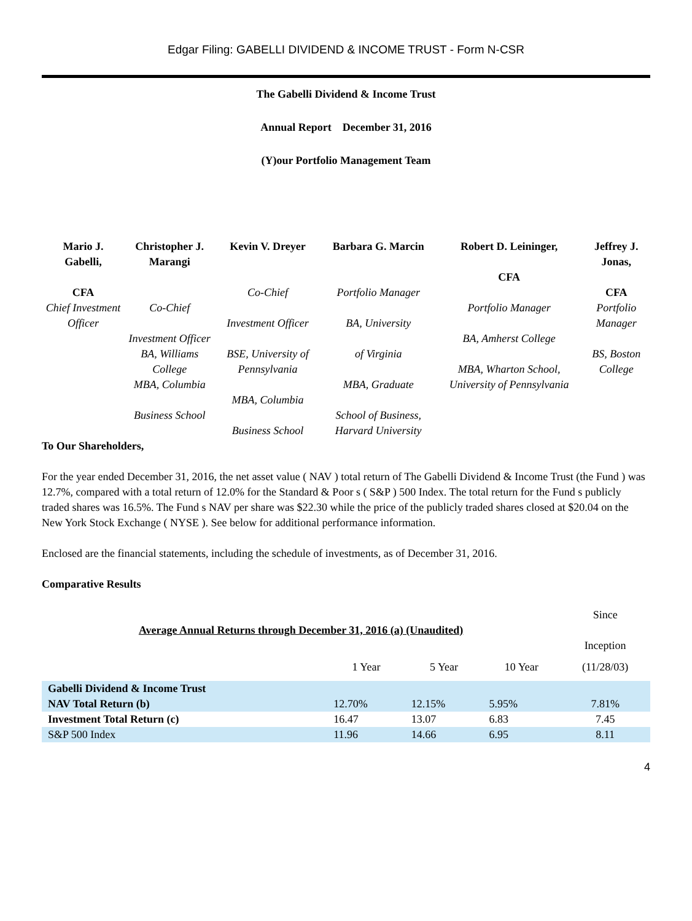Edgar Filing: GABELLI DIVIDEND & INCOME TRUST - Form N-CSR
The Gabelli Dividend & Income Trust
Annual Report December 31, 2016
(Y)our Portfolio Management Team
| Mario J. Gabelli, CFA Chief Investment Officer | Christopher J. Marangi Co-Chief Investment Officer BA, Williams College MBA, Columbia Business School | Kevin V. Dreyer Co-Chief Investment Officer BSE, University of Pennsylvania MBA, Columbia Business School | Barbara G. Marcin Portfolio Manager BA, University of Virginia MBA, Graduate School of Business, Harvard University | Robert D. Leininger, CFA Portfolio Manager BA, Amherst College MBA, Wharton School, University of Pennsylvania | Jeffrey J. Jonas, CFA Portfolio Manager BS, Boston College |
To Our Shareholders,
For the year ended December 31, 2016, the net asset value ( NAV ) total return of The Gabelli Dividend & Income Trust (the Fund ) was 12.7%, compared with a total return of 12.0% for the Standard & Poor s ( S&P ) 500 Index. The total return for the Fund s publicly traded shares was 16.5%. The Fund s NAV per share was $22.30 while the price of the publicly traded shares closed at $20.04 on the New York Stock Exchange ( NYSE ). See below for additional performance information.
Enclosed are the financial statements, including the schedule of investments, as of December 31, 2016.
Comparative Results
| Average Annual Returns through December 31, 2016 (a) (Unaudited) | | | | Since Inception |
| --- | --- | --- | --- | --- |
| | 1 Year | 5 Year | 10 Year | (11/28/03) |
| Gabelli Dividend & Income Trust NAV Total Return (b) | 12.70% | 12.15% | 5.95% | 7.81% |
| Investment Total Return (c) | 16.47 | 13.07 | 6.83 | 7.45 |
| S&P 500 Index | 11.96 | 14.66 | 6.95 | 8.11 |
4